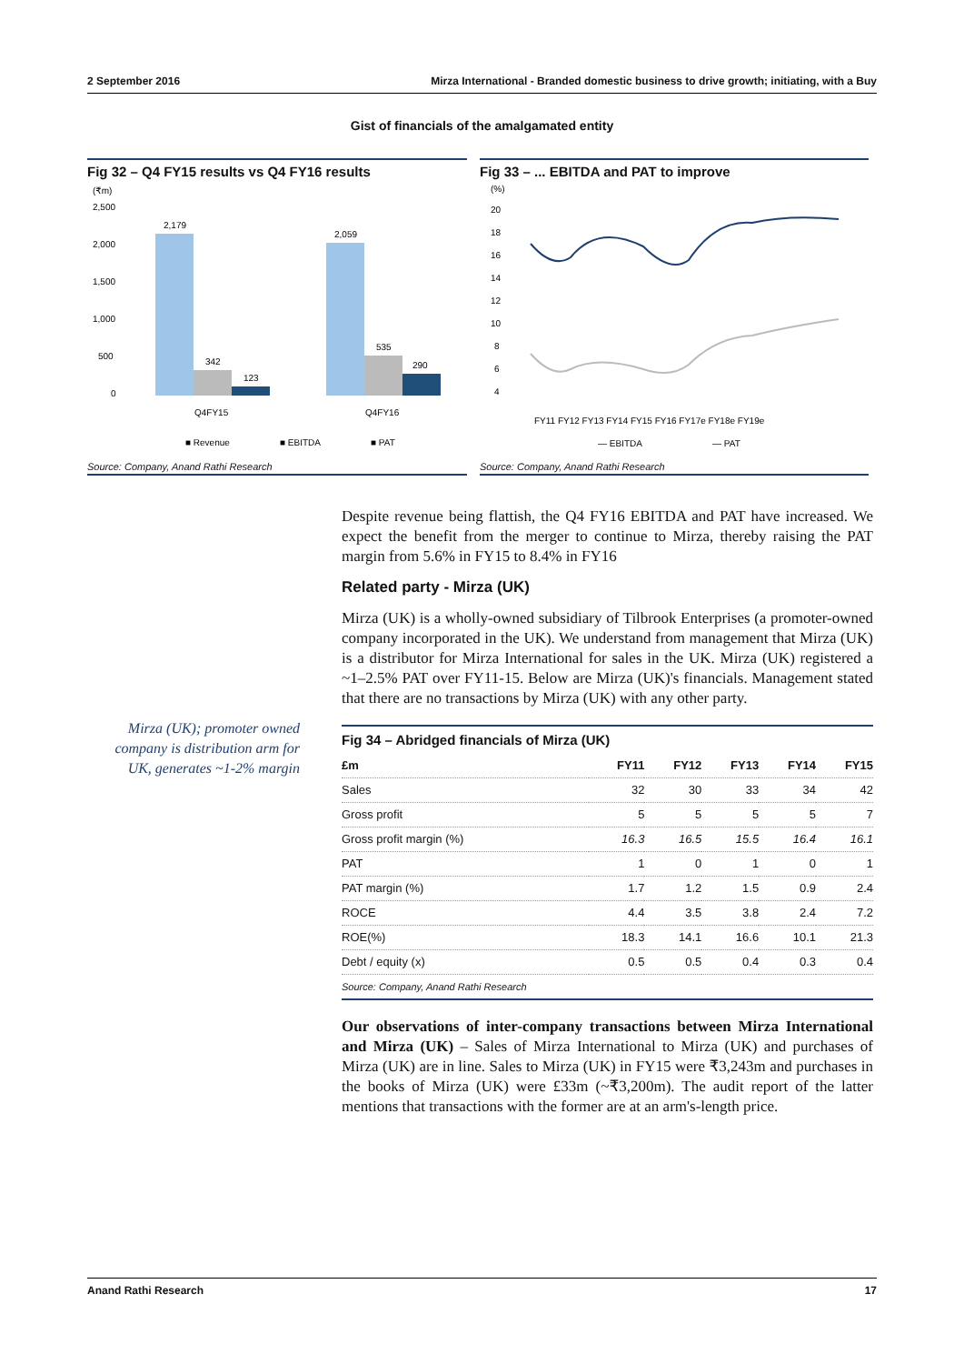2 September 2016 Mirza International - Branded domestic business to drive growth; initiating, with a Buy
Gist of financials of the amalgamated entity
Fig 32 – Q4 FY15 results vs Q4 FY16 results
(₹m)
2,500
2,000
1,500
1,000
500
0
2,179
342
123
2,059
535
290
Q4FY15
Q4FY16
■ Revenue
■ EBITDA
■ PAT
Source: Company, Anand Rathi Research
Fig 33 – ... EBITDA and PAT to improve
(%)
20
18
16
14
12
10
8
6
4
FY11 FY12 FY13 FY14 FY15 FY16 FY17e FY18e FY19e
— EBITDA
— PAT
Source: Company, Anand Rathi Research
Despite revenue being flattish, the Q4 FY16 EBITDA and PAT have increased. We expect the benefit from the merger to continue to Mirza, thereby raising the PAT margin from 5.6% in FY15 to 8.4% in FY16
Related party - Mirza (UK)
Mirza (UK) is a wholly-owned subsidiary of Tilbrook Enterprises (a promoter-owned company incorporated in the UK). We understand from management that Mirza (UK) is a distributor for Mirza International for sales in the UK. Mirza (UK) registered a ~1–2.5% PAT over FY11-15. Below are Mirza (UK)'s financials. Management stated that there are no transactions by Mirza (UK) with any other party.
Fig 34 – Abridged financials of Mirza (UK)
| £m | FY11 | FY12 | FY13 | FY14 | FY15 |
| --- | --- | --- | --- | --- | --- |
| Sales | 32 | 30 | 33 | 34 | 42 |
| Gross profit | 5 | 5 | 5 | 5 | 7 |
| Gross profit margin (%) | 16.3 | 16.5 | 15.5 | 16.4 | 16.1 |
| PAT | 1 | 0 | 1 | 0 | 1 |
| PAT margin (%) | 1.7 | 1.2 | 1.5 | 0.9 | 2.4 |
| ROCE | 4.4 | 3.5 | 3.8 | 2.4 | 7.2 |
| ROE(%) | 18.3 | 14.1 | 16.6 | 10.1 | 21.3 |
| Debt / equity (x) | 0.5 | 0.5 | 0.4 | 0.3 | 0.4 |
Source: Company, Anand Rathi Research
Our observations of inter-company transactions between Mirza International and Mirza (UK) – Sales of Mirza International to Mirza (UK) and purchases of Mirza (UK) are in line. Sales to Mirza (UK) in FY15 were ₹3,243m and purchases in the books of Mirza (UK) were £33m (~₹3,200m). The audit report of the latter mentions that transactions with the former are at an arm's-length price.
Mirza (UK); promoter owned company is distribution arm for UK, generates ~1-2% margin
Anand Rathi Research 17